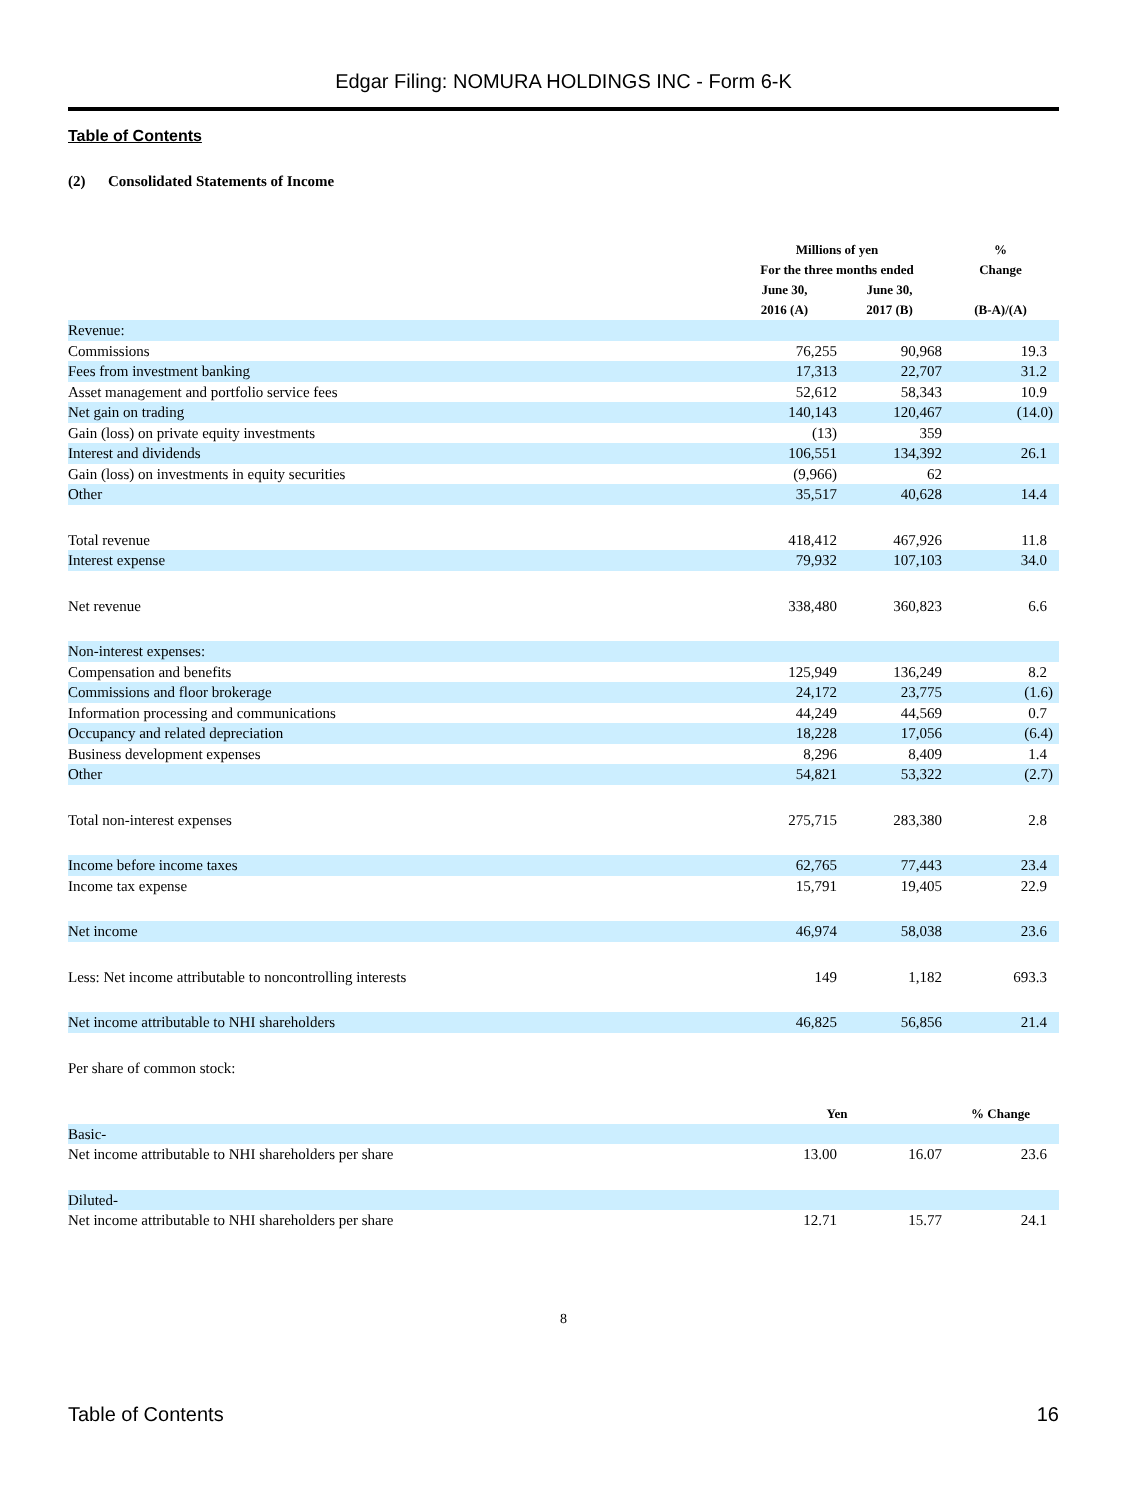Edgar Filing: NOMURA HOLDINGS INC - Form 6-K
Table of Contents
(2) Consolidated Statements of Income
| | Millions of yen For the three months ended | | % Change |
| --- | --- | --- | --- |
| | June 30, 2016 (A) | June 30, 2017 (B) | (B-A)/(A) |
| Revenue: | | | |
| Commissions | 76,255 | 90,968 | 19.3 |
| Fees from investment banking | 17,313 | 22,707 | 31.2 |
| Asset management and portfolio service fees | 52,612 | 58,343 | 10.9 |
| Net gain on trading | 140,143 | 120,467 | (14.0) |
| Gain (loss) on private equity investments | (13) | 359 | |
| Interest and dividends | 106,551 | 134,392 | 26.1 |
| Gain (loss) on investments in equity securities | (9,966) | 62 | |
| Other | 35,517 | 40,628 | 14.4 |
| Total revenue | 418,412 | 467,926 | 11.8 |
| Interest expense | 79,932 | 107,103 | 34.0 |
| Net revenue | 338,480 | 360,823 | 6.6 |
| Non-interest expenses: | | | |
| Compensation and benefits | 125,949 | 136,249 | 8.2 |
| Commissions and floor brokerage | 24,172 | 23,775 | (1.6) |
| Information processing and communications | 44,249 | 44,569 | 0.7 |
| Occupancy and related depreciation | 18,228 | 17,056 | (6.4) |
| Business development expenses | 8,296 | 8,409 | 1.4 |
| Other | 54,821 | 53,322 | (2.7) |
| Total non-interest expenses | 275,715 | 283,380 | 2.8 |
| Income before income taxes | 62,765 | 77,443 | 23.4 |
| Income tax expense | 15,791 | 19,405 | 22.9 |
| Net income | 46,974 | 58,038 | 23.6 |
| Less: Net income attributable to noncontrolling interests | 149 | 1,182 | 693.3 |
| Net income attributable to NHI shareholders | 46,825 | 56,856 | 21.4 |
| Per share of common stock: | | | |
| | Yen | | % Change |
| Basic- | | | |
| Net income attributable to NHI shareholders per share | 13.00 | 16.07 | 23.6 |
| Diluted- | | | |
| Net income attributable to NHI shareholders per share | 12.71 | 15.77 | 24.1 |
8
Table of Contents 16